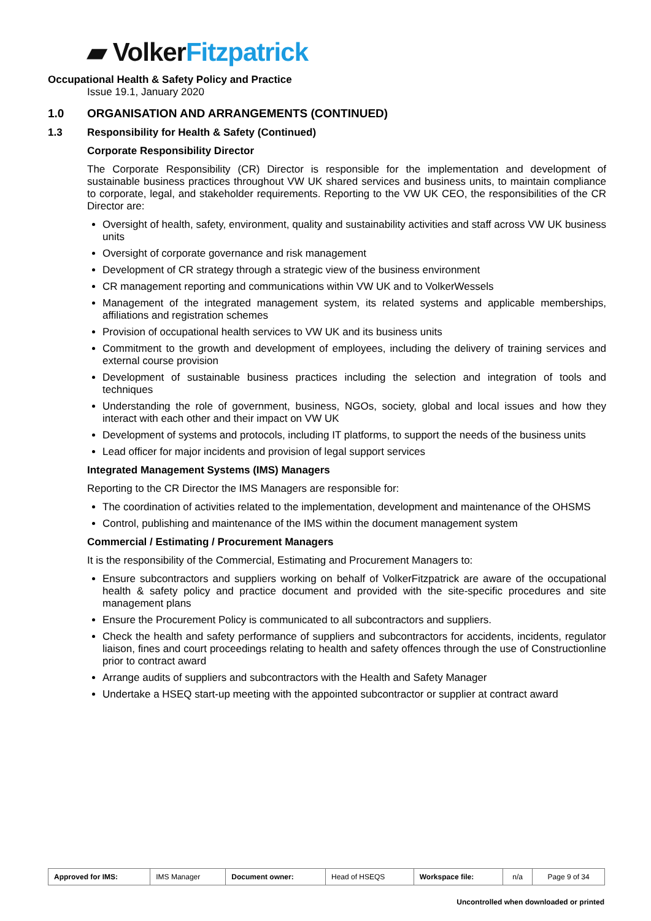▰ Volker Fitzpatrick
Occupational Health & Safety Policy and Practice
Issue 19.1, January 2020
1.0 ORGANISATION AND ARRANGEMENTS (CONTINUED)
1.3 Responsibility for Health & Safety (Continued)
Corporate Responsibility Director
The Corporate Responsibility (CR) Director is responsible for the implementation and development of sustainable business practices throughout VW UK shared services and business units, to maintain compliance to corporate, legal, and stakeholder requirements. Reporting to the VW UK CEO, the responsibilities of the CR Director are:
Oversight of health, safety, environment, quality and sustainability activities and staff across VW UK business units
Oversight of corporate governance and risk management
Development of CR strategy through a strategic view of the business environment
CR management reporting and communications within VW UK and to VolkerWessels
Management of the integrated management system, its related systems and applicable memberships, affiliations and registration schemes
Provision of occupational health services to VW UK and its business units
Commitment to the growth and development of employees, including the delivery of training services and external course provision
Development of sustainable business practices including the selection and integration of tools and techniques
Understanding the role of government, business, NGOs, society, global and local issues and how they interact with each other and their impact on VW UK
Development of systems and protocols, including IT platforms, to support the needs of the business units
Lead officer for major incidents and provision of legal support services
Integrated Management Systems (IMS) Managers
Reporting to the CR Director the IMS Managers are responsible for:
The coordination of activities related to the implementation, development and maintenance of the OHSMS
Control, publishing and maintenance of the IMS within the document management system
Commercial / Estimating / Procurement Managers
It is the responsibility of the Commercial, Estimating and Procurement Managers to:
Ensure subcontractors and suppliers working on behalf of VolkerFitzpatrick are aware of the occupational health & safety policy and practice document and provided with the site-specific procedures and site management plans
Ensure the Procurement Policy is communicated to all subcontractors and suppliers.
Check the health and safety performance of suppliers and subcontractors for accidents, incidents, regulator liaison, fines and court proceedings relating to health and safety offences through the use of Constructionline prior to contract award
Arrange audits of suppliers and subcontractors with the Health and Safety Manager
Undertake a HSEQ start-up meeting with the appointed subcontractor or supplier at contract award
| Approved for IMS: | IMS Manager | Document owner: | Head of HSEQS | Workspace file: | n/a | Page 9 of 34 |
Uncontrolled when downloaded or printed